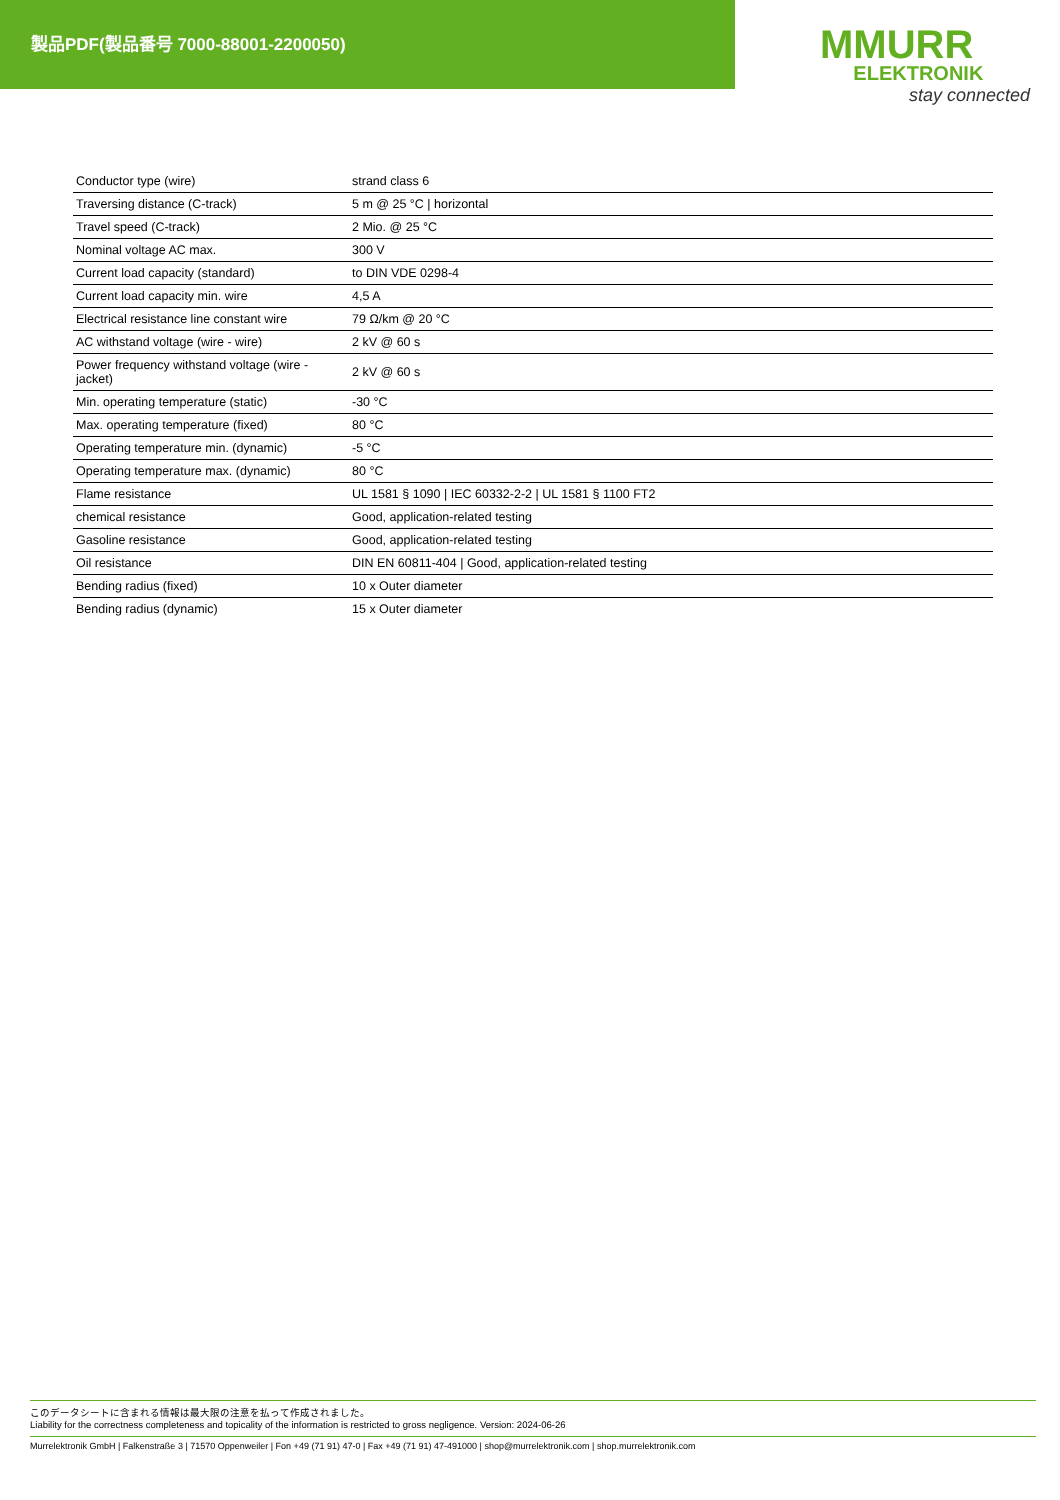製品PDF(製品番号 7000-88001-2200050)
MMURR
ELEKTRONIK
stay connected
| Conductor type (wire) | strand class 6 |
| Traversing distance (C-track) | 5 m @ 25 °C / horizontal |
| Travel speed (C-track) | 2 Mio. @ 25 °C |
| Nominal voltage AC max. | 300 V |
| Current load capacity (standard) | to DIN VDE 0298-4 |
| Current load capacity min. wire | 4,5 A |
| Electrical resistance line constant wire | 79 Ω/km @ 20 °C |
| AC withstand voltage (wire - wire) | 2 kV @ 60 s |
| Power frequency withstand voltage (wire - jacket) | 2 kV @ 60 s |
| Min. operating temperature (static) | -30 °C |
| Max. operating temperature (fixed) | 80 °C |
| Operating temperature min. (dynamic) | -5 °C |
| Operating temperature max. (dynamic) | 80 °C |
| Flame resistance | UL 1581 § 1090 / IEC 60332-2-2 / UL 1581 § 1100 FT2 |
| chemical resistance | Good, application-related testing |
| Gasoline resistance | Good, application-related testing |
| Oil resistance | DIN EN 60811-404 / Good, application-related testing |
| Bending radius (fixed) | 10 x Outer diameter |
| Bending radius (dynamic) | 15 x Outer diameter |
このデータシートに含まれる情報は最大限の注意を払って作成されました。
Liability for the correctness completeness and topicality of the information is restricted to gross negligence. Version: 2024-06-26
Murrelektronik GmbH | Falkenstraße 3 | 71570 Oppenweiler | Fon +49 (71 91) 47-0 | Fax +49 (71 91) 47-491000 | shop@murrelektronik.com | shop.murrelektronik.com